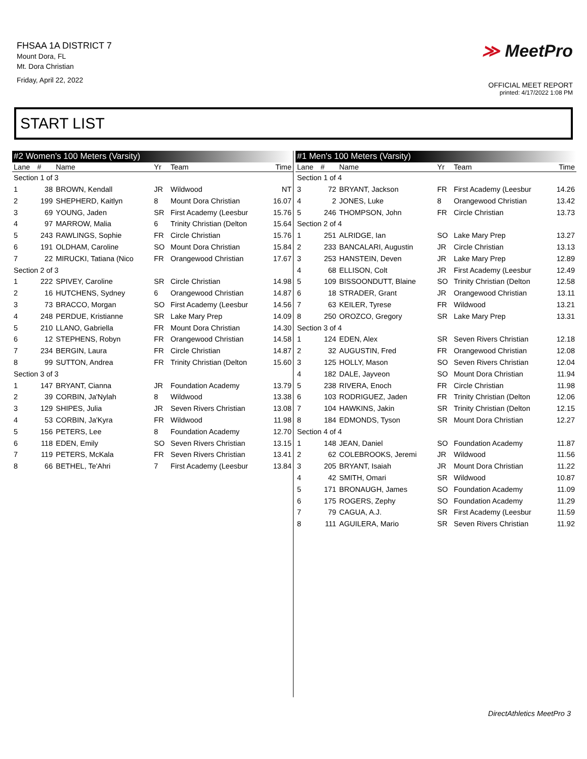FHSAA 1A DISTRICT 7
Mount Dora, FL
Mt. Dora Christian
Friday, April 22, 2022
≫ MeetPro
OFFICIAL MEET REPORT
printed: 4/17/2022 1:08 PM
START LIST
| #2 Women's 100 Meters (Varsity) | | | | | |
| --- | --- | --- | --- | --- | --- |
| Lane | # | Name | Yr | Team | Time |
| Section 1 of 3 | | | | | |
| 1 | 38 | BROWN, Kendall | JR | Wildwood | NT |
| 2 | 199 | SHEPHERD, Kaitlyn | 8 | Mount Dora Christian | 16.07 |
| 3 | 69 | YOUNG, Jaden | SR | First Academy (Leesbur | 15.76 |
| 4 | 97 | MARROW, Malia | 6 | Trinity Christian (Delton | 15.64 |
| 5 | 243 | RAWLINGS, Sophie | FR | Circle Christian | 15.76 |
| 6 | 191 | OLDHAM, Caroline | SO | Mount Dora Christian | 15.84 |
| 7 | 22 | MIRUCKI, Tatiana (Nico | FR | Orangewood Christian | 17.67 |
| Section 2 of 3 | | | | | |
| 1 | 222 | SPIVEY, Caroline | SR | Circle Christian | 14.98 |
| 2 | 16 | HUTCHENS, Sydney | 6 | Orangewood Christian | 14.87 |
| 3 | 73 | BRACCO, Morgan | SO | First Academy (Leesbur | 14.56 |
| 4 | 248 | PERDUE, Kristianne | SR | Lake Mary Prep | 14.09 |
| 5 | 210 | LLANO, Gabriella | FR | Mount Dora Christian | 14.30 |
| 6 | 12 | STEPHENS, Robyn | FR | Orangewood Christian | 14.58 |
| 7 | 234 | BERGIN, Laura | FR | Circle Christian | 14.87 |
| 8 | 99 | SUTTON, Andrea | FR | Trinity Christian (Delton | 15.60 |
| Section 3 of 3 | | | | | |
| 1 | 147 | BRYANT, Cianna | JR | Foundation Academy | 13.79 |
| 2 | 39 | CORBIN, Ja'Nylah | 8 | Wildwood | 13.38 |
| 3 | 129 | SHIPES, Julia | JR | Seven Rivers Christian | 13.08 |
| 4 | 53 | CORBIN, Ja'Kyra | FR | Wildwood | 11.98 |
| 5 | 156 | PETERS, Lee | 8 | Foundation Academy | 12.70 |
| 6 | 118 | EDEN, Emily | SO | Seven Rivers Christian | 13.15 |
| 7 | 119 | PETERS, McKala | FR | Seven Rivers Christian | 13.41 |
| 8 | 66 | BETHEL, Te'Ahri | 7 | First Academy (Leesbur | 13.84 |
| #1 Men's 100 Meters (Varsity) | | | | | |
| --- | --- | --- | --- | --- | --- |
| Lane | # | Name | Yr | Team | Time |
| Section 1 of 4 | | | | | |
| 3 | 72 | BRYANT, Jackson | FR | First Academy (Leesbur | 14.26 |
| 4 | 2 | JONES, Luke | 8 | Orangewood Christian | 13.42 |
| 5 | 246 | THOMPSON, John | FR | Circle Christian | 13.73 |
| Section 2 of 4 | | | | | |
| 1 | 251 | ALRIDGE, Ian | SO | Lake Mary Prep | 13.27 |
| 2 | 233 | BANCALARI, Augustin | JR | Circle Christian | 13.13 |
| 3 | 253 | HANSTEIN, Deven | JR | Lake Mary Prep | 12.89 |
| 4 | 68 | ELLISON, Colt | JR | First Academy (Leesbur | 12.49 |
| 5 | 109 | BISSOONDUTT, Blaine | SO | Trinity Christian (Delton | 12.58 |
| 6 | 18 | STRADER, Grant | JR | Orangewood Christian | 13.11 |
| 7 | 63 | KEILER, Tyrese | FR | Wildwood | 13.21 |
| 8 | 250 | OROZCO, Gregory | SR | Lake Mary Prep | 13.31 |
| Section 3 of 4 | | | | | |
| 1 | 124 | EDEN, Alex | SR | Seven Rivers Christian | 12.18 |
| 2 | 32 | AUGUSTIN, Fred | FR | Orangewood Christian | 12.08 |
| 3 | 125 | HOLLY, Mason | SO | Seven Rivers Christian | 12.04 |
| 4 | 182 | DALE, Jayveon | SO | Mount Dora Christian | 11.94 |
| 5 | 238 | RIVERA, Enoch | FR | Circle Christian | 11.98 |
| 6 | 103 | RODRIGUEZ, Jaden | FR | Trinity Christian (Delton | 12.06 |
| 7 | 104 | HAWKINS, Jakin | SR | Trinity Christian (Delton | 12.15 |
| 8 | 184 | EDMONDS, Tyson | SR | Mount Dora Christian | 12.27 |
| Section 4 of 4 | | | | | |
| 1 | 148 | JEAN, Daniel | SO | Foundation Academy | 11.87 |
| 2 | 62 | COLEBROOKS, Jeremi | JR | Wildwood | 11.56 |
| 3 | 205 | BRYANT, Isaiah | JR | Mount Dora Christian | 11.22 |
| 4 | 42 | SMITH, Omari | SR | Wildwood | 10.87 |
| 5 | 171 | BRONAUGH, James | SO | Foundation Academy | 11.09 |
| 6 | 175 | ROGERS, Zephy | SO | Foundation Academy | 11.29 |
| 7 | 79 | CAGUA, A.J. | SR | First Academy (Leesbur | 11.59 |
| 8 | 111 | AGUILERA, Mario | SR | Seven Rivers Christian | 11.92 |
DirectAthletics MeetPro 3